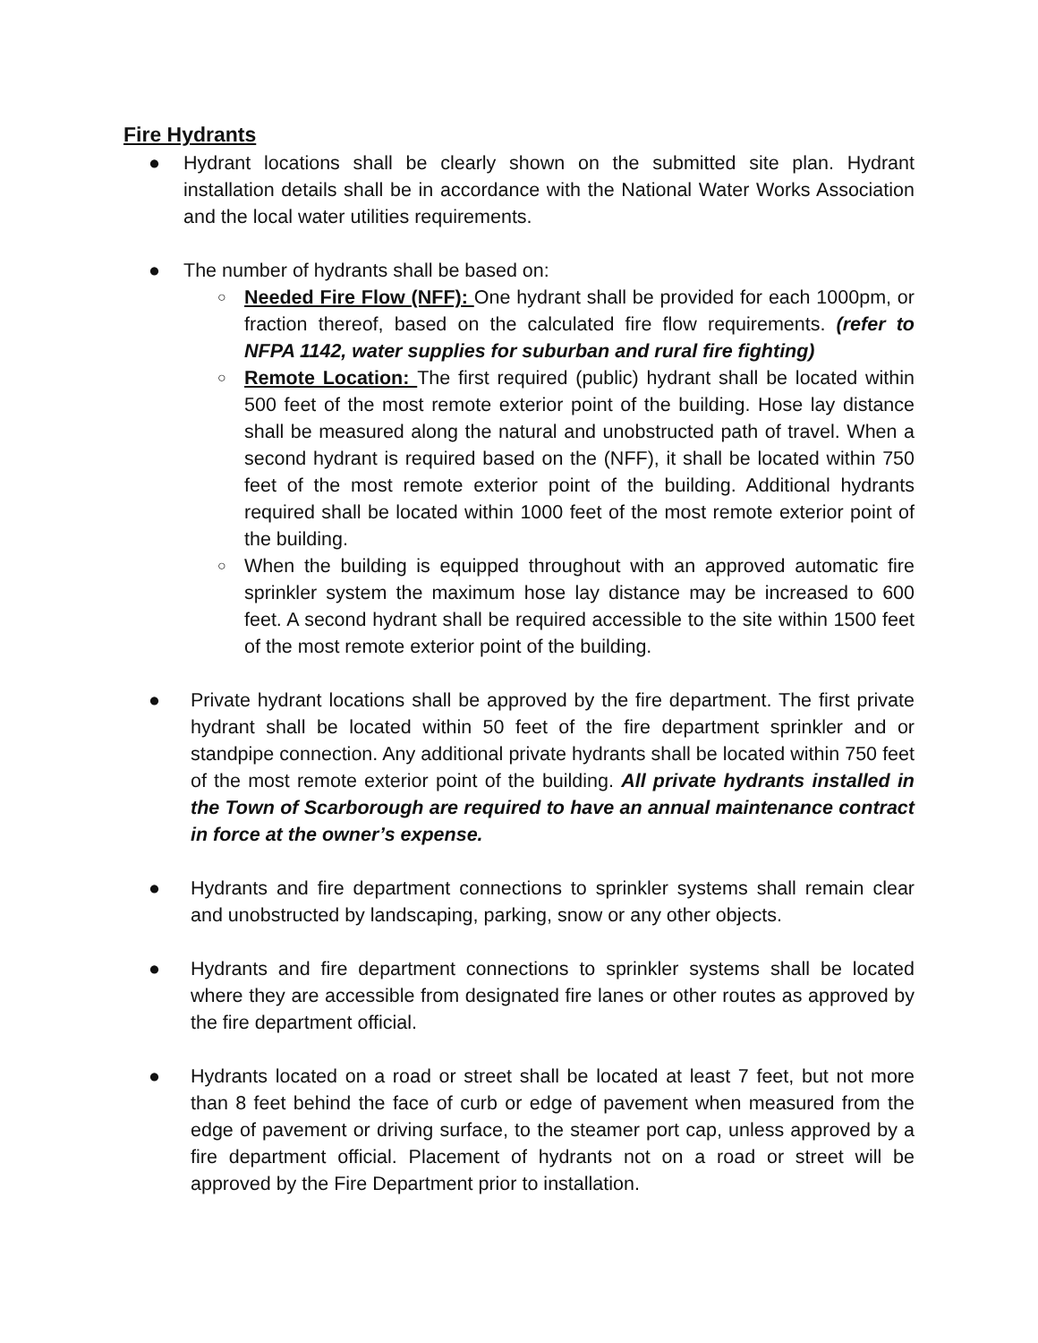Fire Hydrants
● Hydrant locations shall be clearly shown on the submitted site plan. Hydrant installation details shall be in accordance with the National Water Works Association and the local water utilities requirements.
● The number of hydrants shall be based on:
○
Needed Fire Flow (NFF): One hydrant shall be provided for each 1000pm, or fraction thereof, based on the calculated fire flow requirements. (refer to NFPA 1142, water supplies for suburban and rural fire fighting)
○
Remote Location: The first required (public) hydrant shall be located within 500 feet of the most remote exterior point of the building. Hose lay distance shall be measured along the natural and unobstructed path of travel. When a second hydrant is required based on the (NFF), it shall be located within 750 feet of the most remote exterior point of the building. Additional hydrants required shall be located within 1000 feet of the most remote exterior point of the building.
○
When the building is equipped throughout with an approved automatic fire sprinkler system the maximum hose lay distance may be increased to 600 feet. A second hydrant shall be required accessible to the site within 1500 feet of the most remote exterior point of the building.
● Private hydrant locations shall be approved by the fire department. The first private hydrant shall be located within 50 feet of the fire department sprinkler and or standpipe connection. Any additional private hydrants shall be located within 750 feet of the most remote exterior point of the building. All private hydrants installed in the Town of Scarborough are required to have an annual maintenance contract in force at the owner’s expense.
● Hydrants and fire department connections to sprinkler systems shall remain clear and unobstructed by landscaping, parking, snow or any other objects.
● Hydrants and fire department connections to sprinkler systems shall be located where they are accessible from designated fire lanes or other routes as approved by the fire department official.
● Hydrants located on a road or street shall be located at least 7 feet, but not more than 8 feet behind the face of curb or edge of pavement when measured from the edge of pavement or driving surface, to the steamer port cap, unless approved by a fire department official. Placement of hydrants not on a road or street will be approved by the Fire Department prior to installation.